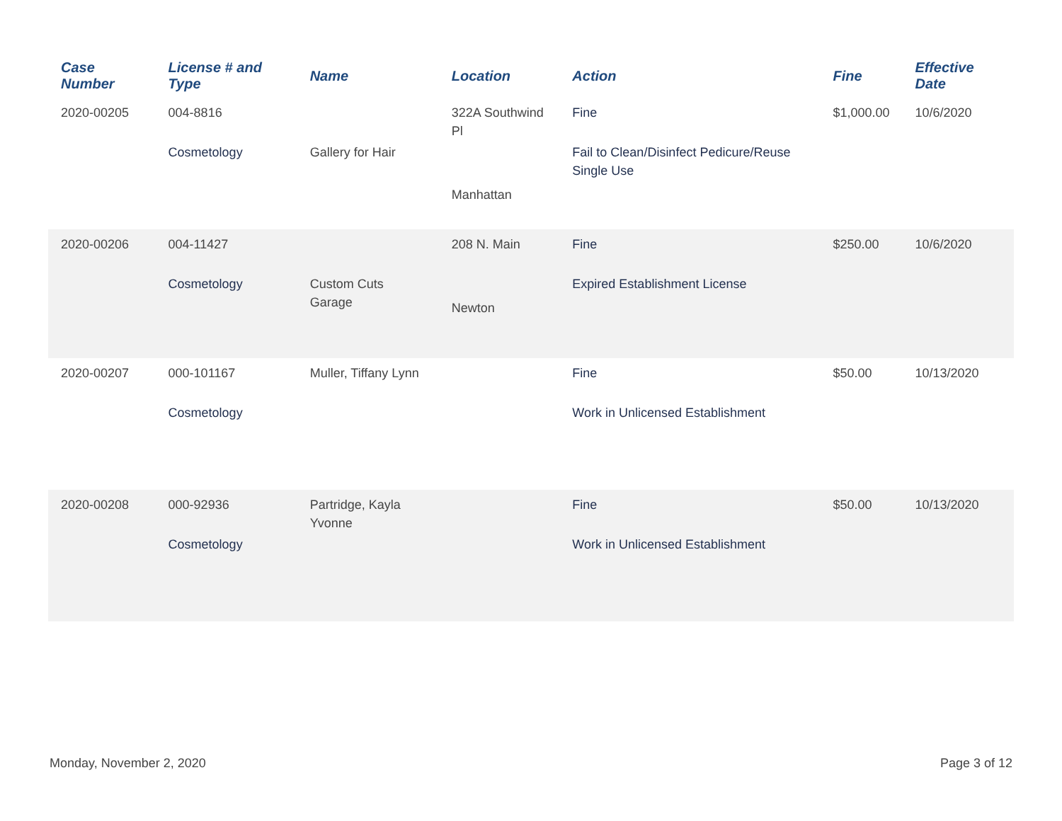| Case Number | License # and Type | Name | Location | Action | Fine | Effective Date |
| --- | --- | --- | --- | --- | --- | --- |
| 2020-00205 | 004-8816 Cosmetology | Gallery for Hair | 322A Southwind Pl Manhattan | Fine Fail to Clean/Disinfect Pedicure/Reuse Single Use | $1,000.00 | 10/6/2020 |
| 2020-00206 | 004-11427 Cosmetology | Custom Cuts Garage | 208 N. Main Newton | Fine Expired Establishment License | $250.00 | 10/6/2020 |
| 2020-00207 | 000-101167 Cosmetology | Muller, Tiffany Lynn | | Fine Work in Unlicensed Establishment | $50.00 | 10/13/2020 |
| 2020-00208 | 000-92936 Cosmetology | Partridge, Kayla Yvonne | | Fine Work in Unlicensed Establishment | $50.00 | 10/13/2020 |
Monday, November 2, 2020 Page 3 of 12